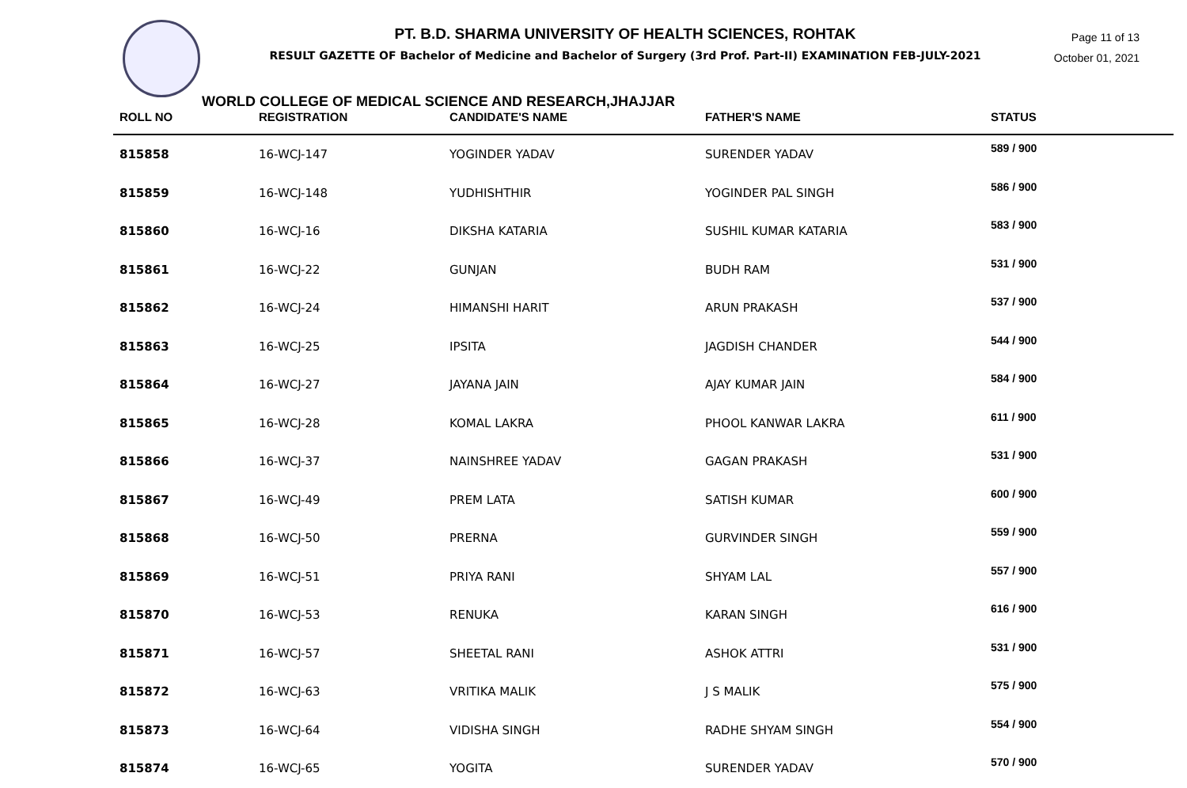Page 11 of 13
October 01, 2021
PT. B.D. SHARMA UNIVERSITY OF HEALTH SCIENCES, ROHTAK
RESULT GAZETTE OF Bachelor of Medicine and Bachelor of Surgery (3rd Prof. Part-II) EXAMINATION FEB-JULY-2021
WORLD COLLEGE OF MEDICAL SCIENCE AND RESEARCH,JHAJJAR
| ROLL NO | REGISTRATION | CANDIDATE'S NAME | FATHER'S NAME | STATUS |
| --- | --- | --- | --- | --- |
| 815858 | 16-WCJ-147 | YOGINDER YADAV | SURENDER YADAV | 589 / 900 |
| 815859 | 16-WCJ-148 | YUDHISHTHIR | YOGINDER PAL SINGH | 586 / 900 |
| 815860 | 16-WCJ-16 | DIKSHA KATARIA | SUSHIL KUMAR KATARIA | 583 / 900 |
| 815861 | 16-WCJ-22 | GUNJAN | BUDH RAM | 531 / 900 |
| 815862 | 16-WCJ-24 | HIMANSHI HARIT | ARUN PRAKASH | 537 / 900 |
| 815863 | 16-WCJ-25 | IPSITA | JAGDISH CHANDER | 544 / 900 |
| 815864 | 16-WCJ-27 | JAYANA JAIN | AJAY KUMAR JAIN | 584 / 900 |
| 815865 | 16-WCJ-28 | KOMAL LAKRA | PHOOL KANWAR LAKRA | 611 / 900 |
| 815866 | 16-WCJ-37 | NAINSHREE YADAV | GAGAN PRAKASH | 531 / 900 |
| 815867 | 16-WCJ-49 | PREM LATA | SATISH KUMAR | 600 / 900 |
| 815868 | 16-WCJ-50 | PRERNA | GURVINDER SINGH | 559 / 900 |
| 815869 | 16-WCJ-51 | PRIYA RANI | SHYAM LAL | 557 / 900 |
| 815870 | 16-WCJ-53 | RENUKA | KARAN SINGH | 616 / 900 |
| 815871 | 16-WCJ-57 | SHEETAL RANI | ASHOK ATTRI | 531 / 900 |
| 815872 | 16-WCJ-63 | VRITIKA MALIK | J S MALIK | 575 / 900 |
| 815873 | 16-WCJ-64 | VIDISHA SINGH | RADHE SHYAM SINGH | 554 / 900 |
| 815874 | 16-WCJ-65 | YOGITA | SURENDER YADAV | 570 / 900 |